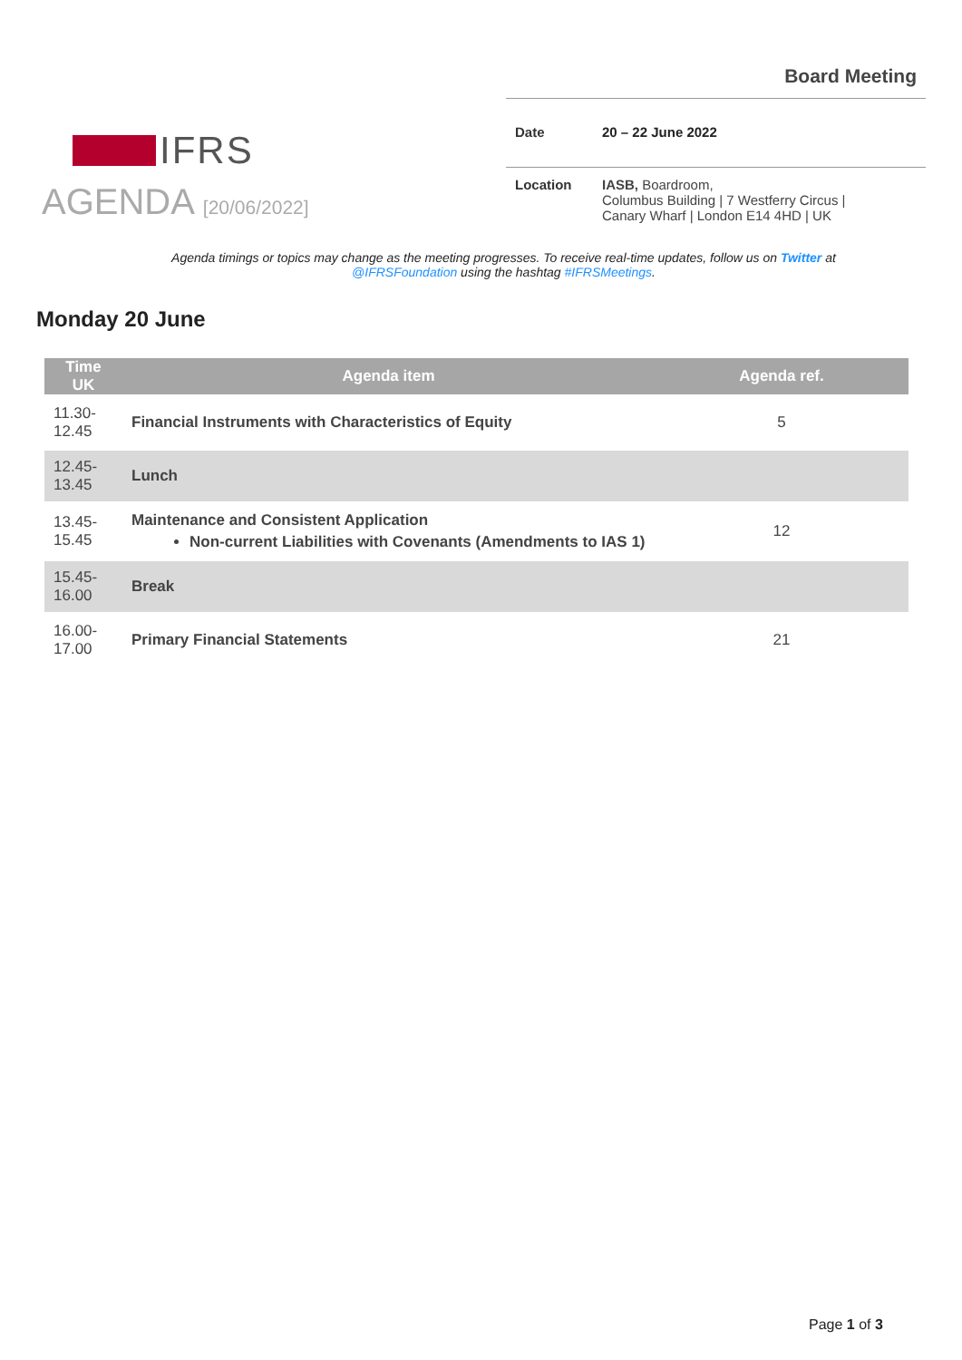IFRS
Board Meeting
Date 20 – 22 June 2022
Location IASB, Boardroom,
Columbus Building | 7 Westferry Circus |
Canary Wharf | London E14 4HD | UK
AGENDA [20/06/2022]
Agenda timings or topics may change as the meeting progresses. To receive real-time updates, follow us on Twitter at @IFRSFoundation using the hashtag #IFRSMeetings.
Monday 20 June
| Time UK | Agenda item | Agenda ref. |
| --- | --- | --- |
| 11.30- 12.45 | Financial Instruments with Characteristics of Equity | 5 |
| 12.45- 13.45 | Lunch | |
| 13.45- 15.45 | Maintenance and Consistent Application Non-current Liabilities with Covenants (Amendments to IAS 1) | 12 |
| 15.45- 16.00 | Break | |
| 16.00- 17.00 | Primary Financial Statements | 21 |
Page 1 of 3